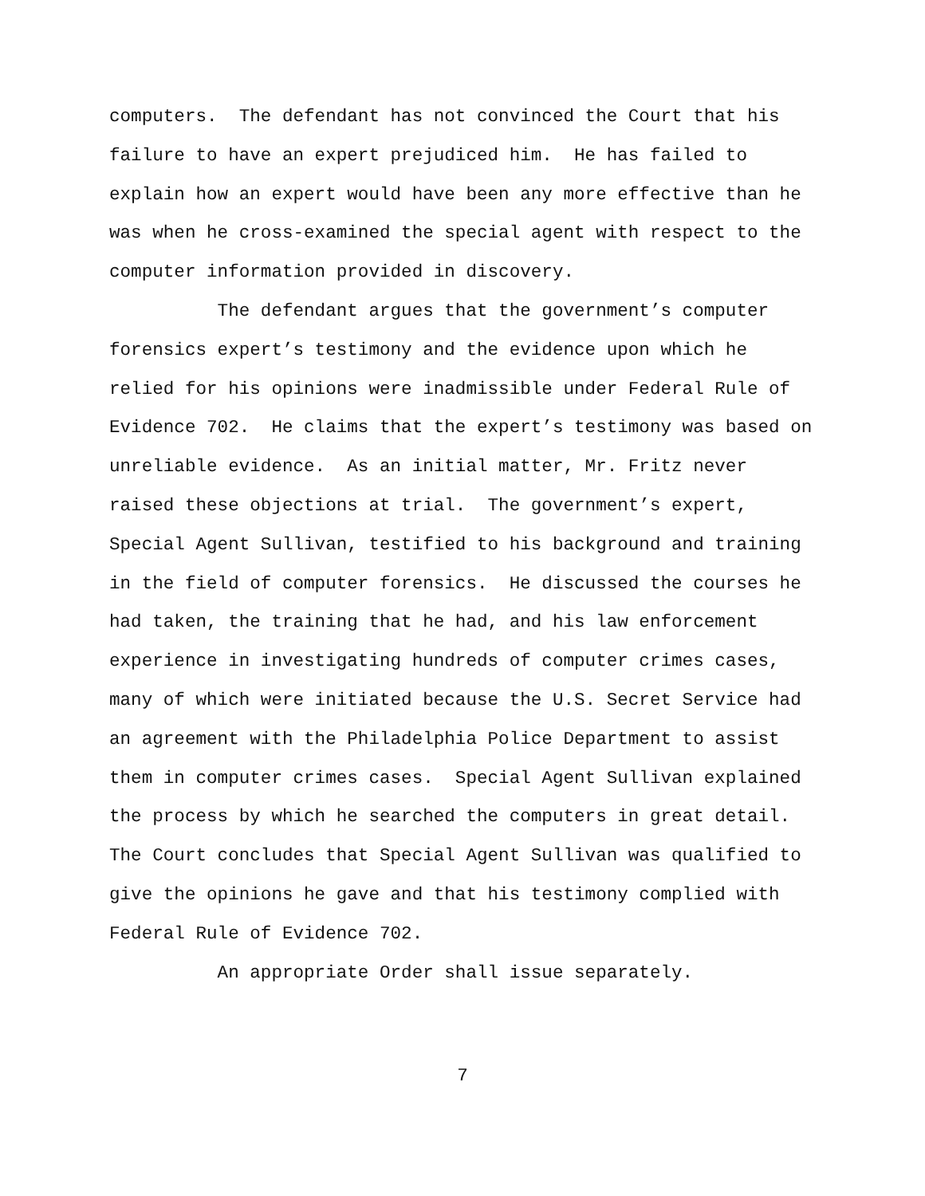computers. The defendant has not convinced the Court that his failure to have an expert prejudiced him. He has failed to explain how an expert would have been any more effective than he was when he cross-examined the special agent with respect to the computer information provided in discovery. The defendant argues that the government’s computer forensics expert’s testimony and the evidence upon which he relied for his opinions were inadmissible under Federal Rule of Evidence 702. He claims that the expert’s testimony was based on unreliable evidence. As an initial matter, Mr. Fritz never raised these objections at trial. The government’s expert, Special Agent Sullivan, testified to his background and training in the field of computer forensics. He discussed the courses he had taken, the training that he had, and his law enforcement experience in investigating hundreds of computer crimes cases, many of which were initiated because the U.S. Secret Service had an agreement with the Philadelphia Police Department to assist them in computer crimes cases. Special Agent Sullivan explained the process by which he searched the computers in great detail. The Court concludes that Special Agent Sullivan was qualified to give the opinions he gave and that his testimony complied with Federal Rule of Evidence 702. An appropriate Order shall issue separately.
7